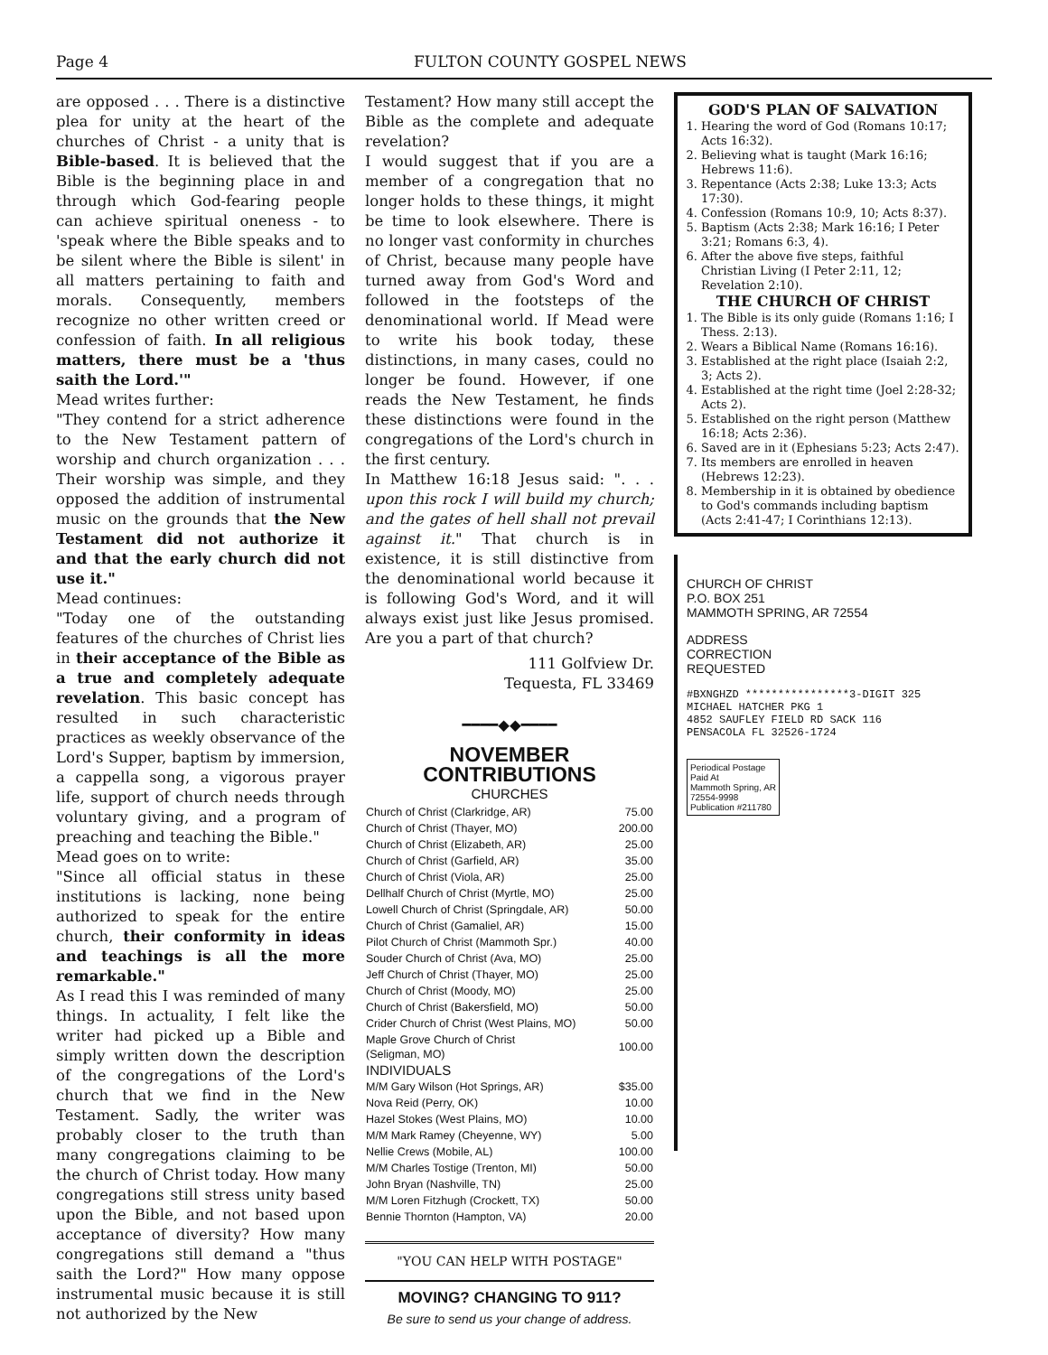Page 4 FULTON COUNTY GOSPEL NEWS
are opposed . . . There is a distinctive plea for unity at the heart of the churches of Christ - a unity that is Bible-based. It is believed that the Bible is the beginning place in and through which God-fearing people can achieve spiritual oneness - to 'speak where the Bible speaks and to be silent where the Bible is silent' in all matters pertaining to faith and morals. Consequently, members recognize no other written creed or confession of faith. In all religious matters, there must be a 'thus saith the Lord.'"
Mead writes further:
"They contend for a strict adherence to the New Testament pattern of worship and church organization . . . Their worship was simple, and they opposed the addition of instrumental music on the grounds that the New Testament did not authorize it and that the early church did not use it."
Mead continues:
"Today one of the outstanding features of the churches of Christ lies in their acceptance of the Bible as a true and completely adequate revelation. This basic concept has resulted in such characteristic practices as weekly observance of the Lord's Supper, baptism by immersion, a cappella song, a vigorous prayer life, support of church needs through voluntary giving, and a program of preaching and teaching the Bible."
Mead goes on to write:
"Since all official status in these institutions is lacking, none being authorized to speak for the entire church, their conformity in ideas and teachings is all the more remarkable."
As I read this I was reminded of many things. In actuality, I felt like the writer had picked up a Bible and simply written down the description of the congregations of the Lord's church that we find in the New Testament. Sadly, the writer was probably closer to the truth than many congregations claiming to be the church of Christ today. How many congregations still stress unity based upon the Bible, and not based upon acceptance of diversity? How many congregations still demand a "thus saith the Lord?" How many oppose instrumental music because it is still not authorized by the New
Testament? How many still accept the Bible as the complete and adequate revelation?
I would suggest that if you are a member of a congregation that no longer holds to these things, it might be time to look elsewhere. There is no longer vast conformity in churches of Christ, because many people have turned away from God's Word and followed in the footsteps of the denominational world. If Mead were to write his book today, these distinctions, in many cases, could no longer be found. However, if one reads the New Testament, he finds these distinctions were found in the congregations of the Lord's church in the first century.
In Matthew 16:18 Jesus said: ". . . upon this rock I will build my church; and the gates of hell shall not prevail against it." That church is in existence, it is still distinctive from the denominational world because it is following God's Word, and it will always exist just like Jesus promised. Are you a part of that church?
111 Golfview Dr.
Tequesta, FL 33469
━━━━◆◆━━━━
NOVEMBER CONTRIBUTIONS
CHURCHES
| Church of Christ (Clarkridge, AR) | 75.00 |
| Church of Christ (Thayer, MO) | 200.00 |
| Church of Christ (Elizabeth, AR) | 25.00 |
| Church of Christ (Garfield, AR) | 35.00 |
| Church of Christ (Viola, AR) | 25.00 |
| Dellhalf Church of Christ (Myrtle, MO) | 25.00 |
| Lowell Church of Christ (Springdale, AR) | 50.00 |
| Church of Christ (Gamaliel, AR) | 15.00 |
| Pilot Church of Christ (Mammoth Spr.) | 40.00 |
| Souder Church of Christ (Ava, MO) | 25.00 |
| Jeff Church of Christ (Thayer, MO) | 25.00 |
| Church of Christ (Moody, MO) | 25.00 |
| Church of Christ (Bakersfield, MO) | 50.00 |
| Crider Church of Christ (West Plains, MO) | 50.00 |
| Maple Grove Church of Christ (Seligman, MO) | 100.00 |
| INDIVIDUALS | |
| M/M Gary Wilson (Hot Springs, AR) | $35.00 |
| Nova Reid (Perry, OK) | 10.00 |
| Hazel Stokes (West Plains, MO) | 10.00 |
| M/M Mark Ramey (Cheyenne, WY) | 5.00 |
| Nellie Crews (Mobile, AL) | 100.00 |
| M/M Charles Tostige (Trenton, MI) | 50.00 |
| John Bryan (Nashville, TN) | 25.00 |
| M/M Loren Fitzhugh (Crockett, TX) | 50.00 |
| Bennie Thornton (Hampton, VA) | 20.00 |
"YOU CAN HELP WITH POSTAGE"
MOVING? CHANGING TO 911?
Be sure to send us your change of address.
GOD'S PLAN OF SALVATION
1. Hearing the word of God (Romans 10:17; Acts 16:32).
2. Believing what is taught (Mark 16:16; Hebrews 11:6).
3. Repentance (Acts 2:38; Luke 13:3; Acts 17:30).
4. Confession (Romans 10:9, 10; Acts 8:37).
5. Baptism (Acts 2:38; Mark 16:16; I Peter 3:21; Romans 6:3, 4).
6. After the above five steps, faithful Christian Living (I Peter 2:11, 12; Revelation 2:10).
THE CHURCH OF CHRIST
1. The Bible is its only guide (Romans 1:16; I Thess. 2:13).
2. Wears a Biblical Name (Romans 16:16).
3. Established at the right place (Isaiah 2:2, 3; Acts 2).
4. Established at the right time (Joel 2:28-32; Acts 2).
5. Established on the right person (Matthew 16:18; Acts 2:36).
6. Saved are in it (Ephesians 5:23; Acts 2:47).
7. Its members are enrolled in heaven (Hebrews 12:23).
8. Membership in it is obtained by obedience to God's commands including baptism (Acts 2:41-47; I Corinthians 12:13).
CHURCH OF CHRIST
P.O. BOX 251
MAMMOTH SPRING, AR 72554
ADDRESS
CORRECTION
REQUESTED
#BXNGHZD ****************3-DIGIT 325
MICHAEL HATCHER PKG 1
4852 SAUFLEY FIELD RD SACK 116
PENSACOLA FL 32526-1724
Periodical Postage
Paid At
Mammoth Spring, AR
72554-9998
Publication #211780